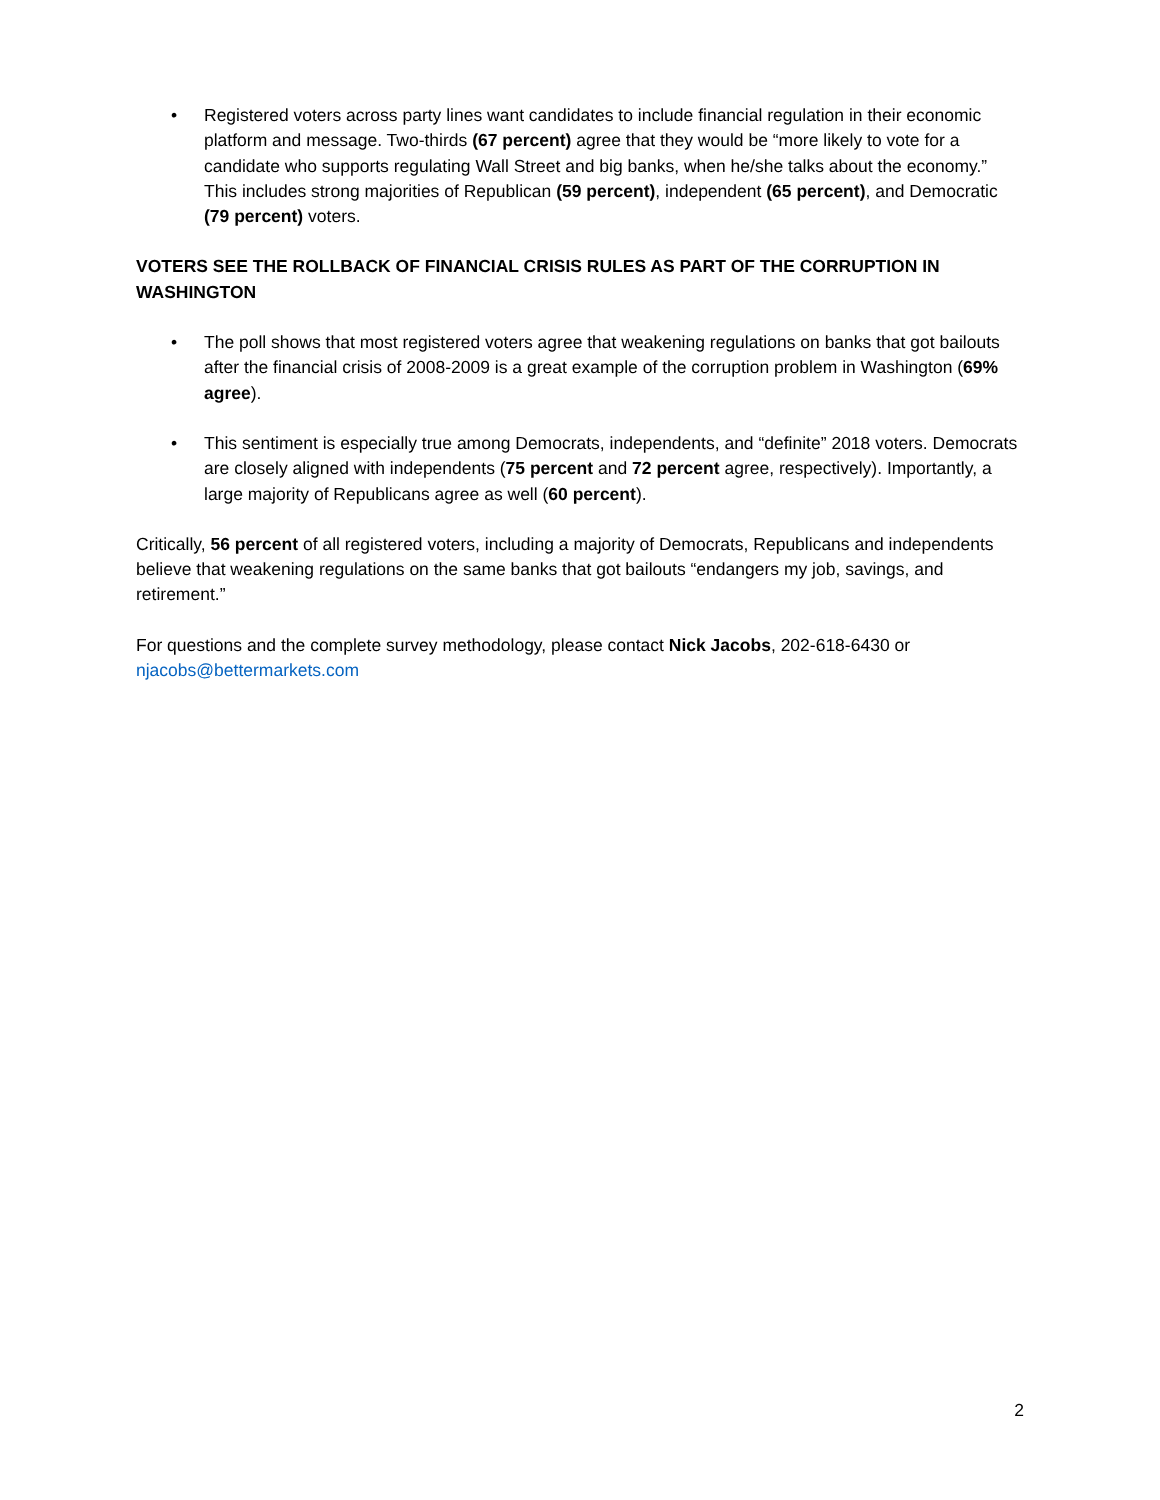• Registered voters across party lines want candidates to include financial regulation in their economic platform and message. Two-thirds (67 percent) agree that they would be “more likely to vote for a candidate who supports regulating Wall Street and big banks, when he/she talks about the economy.” This includes strong majorities of Republican (59 percent), independent (65 percent), and Democratic (79 percent) voters.
VOTERS SEE THE ROLLBACK OF FINANCIAL CRISIS RULES AS PART OF THE CORRUPTION IN WASHINGTON
• The poll shows that most registered voters agree that weakening regulations on banks that got bailouts after the financial crisis of 2008-2009 is a great example of the corruption problem in Washington (69% agree).
• This sentiment is especially true among Democrats, independents, and “definite” 2018 voters. Democrats are closely aligned with independents (75 percent and 72 percent agree, respectively). Importantly, a large majority of Republicans agree as well (60 percent).
Critically, 56 percent of all registered voters, including a majority of Democrats, Republicans and independents believe that weakening regulations on the same banks that got bailouts “endangers my job, savings, and retirement.”
For questions and the complete survey methodology, please contact Nick Jacobs, 202-618-6430 or njacobs@bettermarkets.com
2